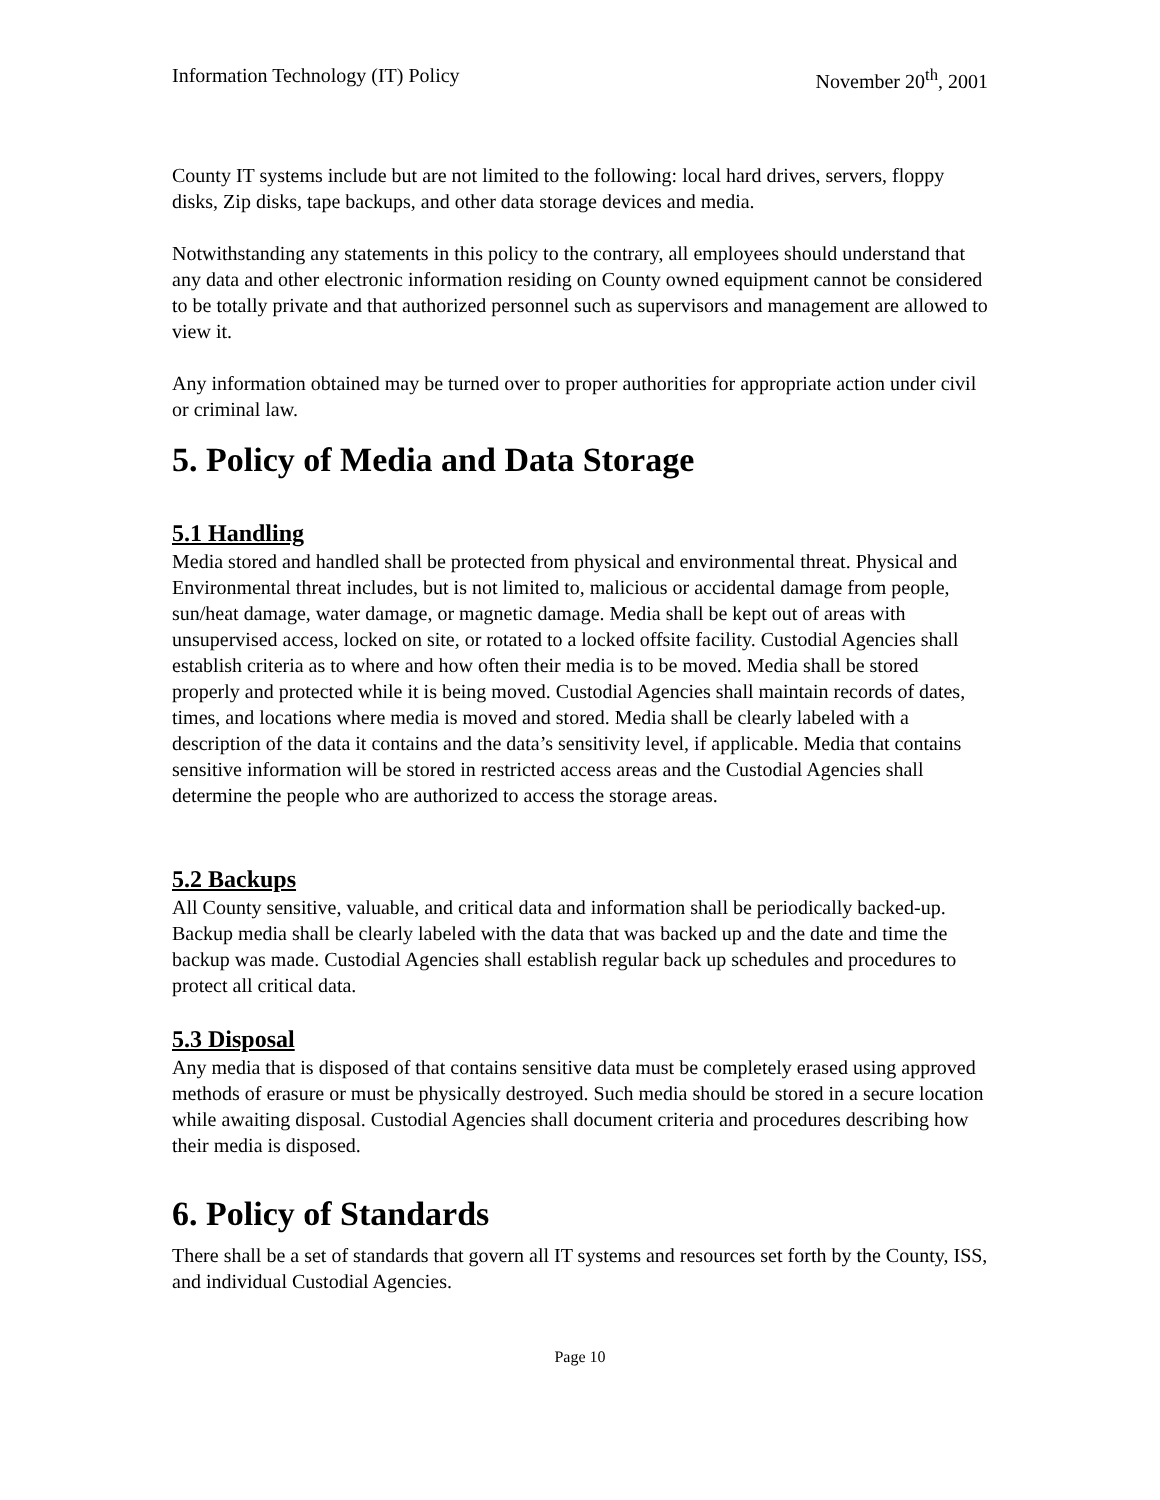Information Technology (IT) Policy November 20<sup>th</sup>, 2001
County IT systems include but are not limited to the following: local hard drives, servers, floppy disks, Zip disks, tape backups, and other data storage devices and media.
Notwithstanding any statements in this policy to the contrary, all employees should understand that any data and other electronic information residing on County owned equipment cannot be considered to be totally private and that authorized personnel such as supervisors and management are allowed to view it.
Any information obtained may be turned over to proper authorities for appropriate action under civil or criminal law.
5. Policy of Media and Data Storage
5.1 Handling
Media stored and handled shall be protected from physical and environmental threat. Physical and Environmental threat includes, but is not limited to, malicious or accidental damage from people, sun/heat damage, water damage, or magnetic damage. Media shall be kept out of areas with unsupervised access, locked on site, or rotated to a locked offsite facility. Custodial Agencies shall establish criteria as to where and how often their media is to be moved. Media shall be stored properly and protected while it is being moved. Custodial Agencies shall maintain records of dates, times, and locations where media is moved and stored. Media shall be clearly labeled with a description of the data it contains and the data’s sensitivity level, if applicable. Media that contains sensitive information will be stored in restricted access areas and the Custodial Agencies shall determine the people who are authorized to access the storage areas.
5.2 Backups
All County sensitive, valuable, and critical data and information shall be periodically backed-up. Backup media shall be clearly labeled with the data that was backed up and the date and time the backup was made. Custodial Agencies shall establish regular back up schedules and procedures to protect all critical data.
5.3 Disposal
Any media that is disposed of that contains sensitive data must be completely erased using approved methods of erasure or must be physically destroyed. Such media should be stored in a secure location while awaiting disposal. Custodial Agencies shall document criteria and procedures describing how their media is disposed.
6. Policy of Standards
There shall be a set of standards that govern all IT systems and resources set forth by the County, ISS, and individual Custodial Agencies.
Page 10